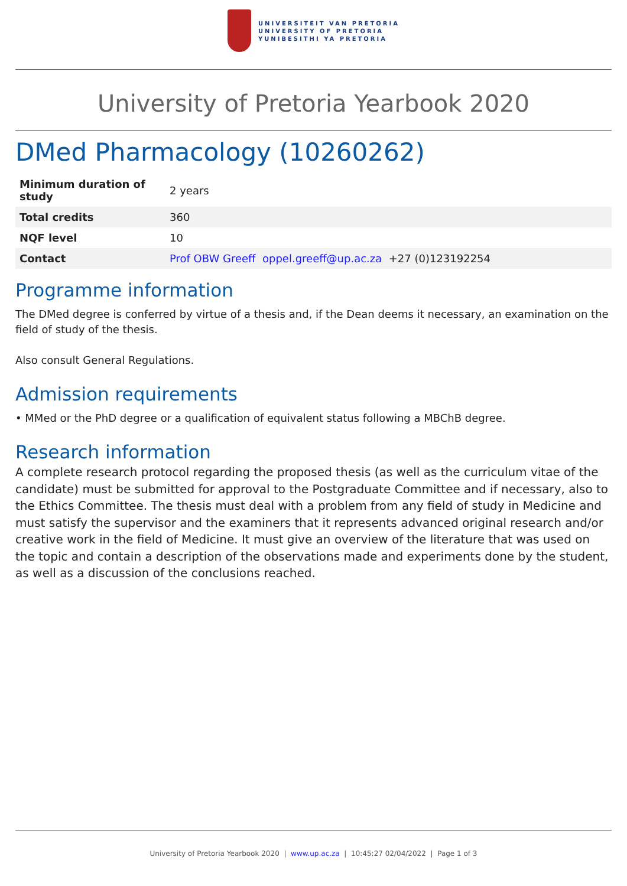UNIVERSITEIT VAN PRETORIA
UNIVERSITY OF PRETORIA
YUNIBESITHI YA PRETORIA
University of Pretoria Yearbook 2020
DMed Pharmacology (10260262)
| Minimum duration of study | 2 years |
| Total credits | 360 |
| NQF level | 10 |
| Contact | Prof OBW Greeff oppel.greeff@up.ac.za +27 (0)123192254 |
Programme information
The DMed degree is conferred by virtue of a thesis and, if the Dean deems it necessary, an examination on the field of study of the thesis.
Also consult General Regulations.
Admission requirements
• MMed or the PhD degree or a qualification of equivalent status following a MBChB degree.
Research information
A complete research protocol regarding the proposed thesis (as well as the curriculum vitae of the candidate) must be submitted for approval to the Postgraduate Committee and if necessary, also to the Ethics Committee. The thesis must deal with a problem from any field of study in Medicine and must satisfy the supervisor and the examiners that it represents advanced original research and/or creative work in the field of Medicine. It must give an overview of the literature that was used on the topic and contain a description of the observations made and experiments done by the student, as well as a discussion of the conclusions reached.
University of Pretoria Yearbook 2020 | www.up.ac.za | 10:45:27 02/04/2022 | Page 1 of 3